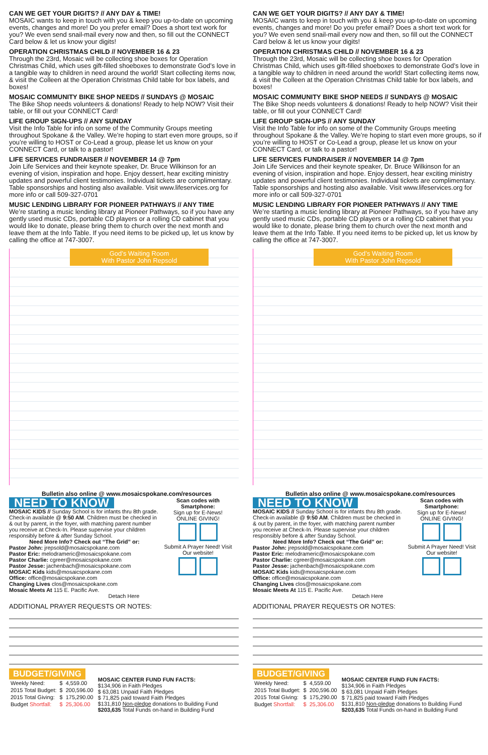CAN WE GET YOUR DIGITS? // ANY DAY & TIME!
MOSAIC wants to keep in touch with you & keep you up-to-date on upcoming events, changes and more! Do you prefer email? Does a short text work for you? We even send snail-mail every now and then, so fill out the CONNECT Card below & let us know your digits!
OPERATION CHRISTMAS CHILD // NOVEMBER 16 & 23
Through the 23rd, Mosaic will be collecting shoe boxes for Operation Christmas Child, which uses gift-filled shoeboxes to demonstrate God’s love in a tangible way to children in need around the world! Start collecting items now, & visit the Colleen at the Operation Christmas Child table for box labels, and boxes!
MOSAIC COMMUNITY BIKE SHOP NEEDS // SUNDAYS @ MOSAIC
The Bike Shop needs volunteers & donations! Ready to help NOW? Visit their table, or fill out your CONNECT Card!
LIFE GROUP SIGN-UPS // ANY SUNDAY
Visit the Info Table for info on some of the Community Groups meeting throughout Spokane & the Valley. We’re hoping to start even more groups, so if you’re willing to HOST or Co-Lead a group, please let us know on your CONNECT Card, or talk to a pastor!
LIFE SERVICES FUNDRAISER // NOVEMBER 14 @ 7pm
Join Life Services and their keynote speaker, Dr. Bruce Wilkinson for an evening of vision, inspiration and hope. Enjoy dessert, hear exciting ministry updates and powerful client testimonies. Individual tickets are complimentary. Table sponsorships and hosting also available. Visit www.lifeservices.org for more info or call 509-327-0701
MUSIC LENDING LIBRARY FOR PIONEER PATHWAYS // ANY TIME
We’re starting a music lending library at Pioneer Pathways, so if you have any gently used music CDs, portable CD players or a rolling CD cabinet that you would like to donate, please bring them to church over the next month and leave them at the Info Table. If you need items to be picked up, let us know by calling the office at 747-3007.
God’s Waiting Room
With Pastor John Repsold
Bulletin also online @ www.mosaicspokane.com/resources
NEED TO KNOW
MOSAIC KIDS // Sunday School is for infants thru 8th grade. Check-in available @ 9:50 AM. Children must be checked in & out by parent, in the foyer, with matching parent number you receive at Check-In. Please supervise your children responsibly before & after Sunday School.
Need More Info? Check out “The Grid” or:
Pastor John: jrepsold@mosaicspokane.com
Pastor Eric: melodrameric@mosaicspokane.com
Pastor Charlie: cgreer@mosaicspokane.com
Pastor Jesse: jachenbach@mosaicspokane.com
MOSAIC Kids kids@mosaicspokane.com
Office: office@mosaicspokane.com
Changing Lives clos@mosaicspokane.com
Mosaic Meets At 115 E. Pacific Ave.
Scan codes with Smartphone:
Sign up for E-News! ONLINE GIVING!
Submit A Prayer Need! Visit Our website!
Detach Here
ADDITIONAL PRAYER REQUESTS OR NOTES:
BUDGET/GIVING
| Weekly Need: | $ | 4,559.00 |
| 2015 Total Budget: | $ | 200,596.00 |
| 2015 Total Giving: | $ | 175,290.00 |
| Budget Shortfall: | $ | 25,306.00 |
MOSAIC CENTER FUND FUN FACTS:
$134,906 in Faith Pledges
$ 63,081 Unpaid Faith Pledges
$ 71,825 paid toward Faith Pledges
$131,810 Non-pledge donations to Building Fund
$203,635 Total Funds on-hand in Building Fund
CAN WE GET YOUR DIGITS? // ANY DAY & TIME!
MOSAIC wants to keep in touch with you & keep you up-to-date on upcoming events, changes and more! Do you prefer email? Does a short text work for you? We even send snail-mail every now and then, so fill out the CONNECT Card below & let us know your digits!
OPERATION CHRISTMAS CHILD // NOVEMBER 16 & 23
Through the 23rd, Mosaic will be collecting shoe boxes for Operation Christmas Child, which uses gift-filled shoeboxes to demonstrate God’s love in a tangible way to children in need around the world! Start collecting items now, & visit the Colleen at the Operation Christmas Child table for box labels, and boxes!
MOSAIC COMMUNITY BIKE SHOP NEEDS // SUNDAYS @ MOSAIC
The Bike Shop needs volunteers & donations! Ready to help NOW? Visit their table, or fill out your CONNECT Card!
LIFE GROUP SIGN-UPS // ANY SUNDAY
Visit the Info Table for info on some of the Community Groups meeting throughout Spokane & the Valley. We’re hoping to start even more groups, so if you’re willing to HOST or Co-Lead a group, please let us know on your CONNECT Card, or talk to a pastor!
LIFE SERVICES FUNDRAISER // NOVEMBER 14 @ 7pm
Join Life Services and their keynote speaker, Dr. Bruce Wilkinson for an evening of vision, inspiration and hope. Enjoy dessert, hear exciting ministry updates and powerful client testimonies. Individual tickets are complimentary. Table sponsorships and hosting also available. Visit www.lifeservices.org for more info or call 509-327-0701
MUSIC LENDING LIBRARY FOR PIONEER PATHWAYS // ANY TIME
We’re starting a music lending library at Pioneer Pathways, so if you have any gently used music CDs, portable CD players or a rolling CD cabinet that you would like to donate, please bring them to church over the next month and leave them at the Info Table. If you need items to be picked up, let us know by calling the office at 747-3007.
God’s Waiting Room
With Pastor John Repsold
Bulletin also online @ www.mosaicspokane.com/resources
NEED TO KNOW
MOSAIC KIDS // Sunday School is for infants thru 8th grade. Check-in available @ 9:50 AM. Children must be checked in & out by parent, in the foyer, with matching parent number you receive at Check-In. Please supervise your children responsibly before & after Sunday School.
Need More Info? Check out “The Grid” or:
Pastor John: jrepsold@mosaicspokane.com
Pastor Eric: melodrameric@mosaicspokane.com
Pastor Charlie: cgreer@mosaicspokane.com
Pastor Jesse: jachenbach@mosaicspokane.com
MOSAIC Kids kids@mosaicspokane.com
Office: office@mosaicspokane.com
Changing Lives clos@mosaicspokane.com
Mosaic Meets At 115 E. Pacific Ave.
Scan codes with Smartphone:
Sign up for E-News! ONLINE GIVING!
Submit A Prayer Need! Visit Our website!
Detach Here
ADDITIONAL PRAYER REQUESTS OR NOTES:
BUDGET/GIVING
| Weekly Need: | $ | 4,559.00 |
| 2015 Total Budget: | $ | 200,596.00 |
| 2015 Total Giving: | $ | 175,290.00 |
| Budget Shortfall: | $ | 25,306.00 |
MOSAIC CENTER FUND FUN FACTS:
$134,906 in Faith Pledges
$ 63,081 Unpaid Faith Pledges
$ 71,825 paid toward Faith Pledges
$131,810 Non-pledge donations to Building Fund
$203,635 Total Funds on-hand in Building Fund